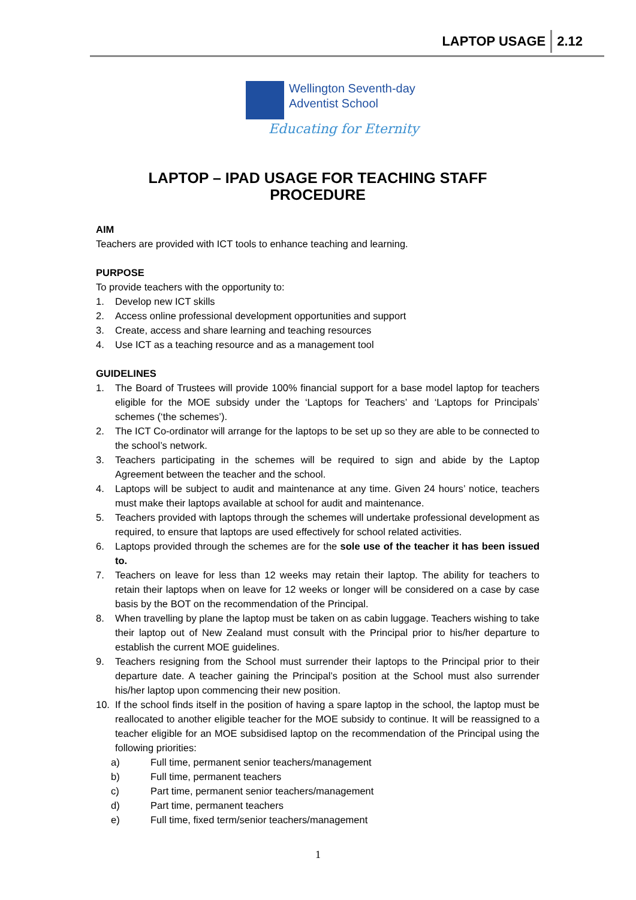LAPTOP USAGE 2.12
Wellington Seventh-day
Adventist School
Educating for Eternity
LAPTOP – IPAD USAGE FOR TEACHING STAFF
PROCEDURE
AIM
Teachers are provided with ICT tools to enhance teaching and learning.
PURPOSE
To provide teachers with the opportunity to:
1. Develop new ICT skills
2. Access online professional development opportunities and support
3. Create, access and share learning and teaching resources
4. Use ICT as a teaching resource and as a management tool
GUIDELINES
1. The Board of Trustees will provide 100% financial support for a base model laptop for teachers eligible for the MOE subsidy under the ‘Laptops for Teachers’ and ‘Laptops for Principals’ schemes (‘the schemes’).
2. The ICT Co-ordinator will arrange for the laptops to be set up so they are able to be connected to the school’s network.
3. Teachers participating in the schemes will be required to sign and abide by the Laptop Agreement between the teacher and the school.
4. Laptops will be subject to audit and maintenance at any time. Given 24 hours’ notice, teachers must make their laptops available at school for audit and maintenance.
5. Teachers provided with laptops through the schemes will undertake professional development as required, to ensure that laptops are used effectively for school related activities.
6. Laptops provided through the schemes are for the sole use of the teacher it has been issued to.
7. Teachers on leave for less than 12 weeks may retain their laptop. The ability for teachers to retain their laptops when on leave for 12 weeks or longer will be considered on a case by case basis by the BOT on the recommendation of the Principal.
8. When travelling by plane the laptop must be taken on as cabin luggage. Teachers wishing to take their laptop out of New Zealand must consult with the Principal prior to his/her departure to establish the current MOE guidelines.
9. Teachers resigning from the School must surrender their laptops to the Principal prior to their departure date. A teacher gaining the Principal’s position at the School must also surrender his/her laptop upon commencing their new position.
10. If the school finds itself in the position of having a spare laptop in the school, the laptop must be reallocated to another eligible teacher for the MOE subsidy to continue. It will be reassigned to a teacher eligible for an MOE subsidised laptop on the recommendation of the Principal using the following priorities:
a) Full time, permanent senior teachers/management
b) Full time, permanent teachers
c) Part time, permanent senior teachers/management
d) Part time, permanent teachers
e) Full time, fixed term/senior teachers/management
1